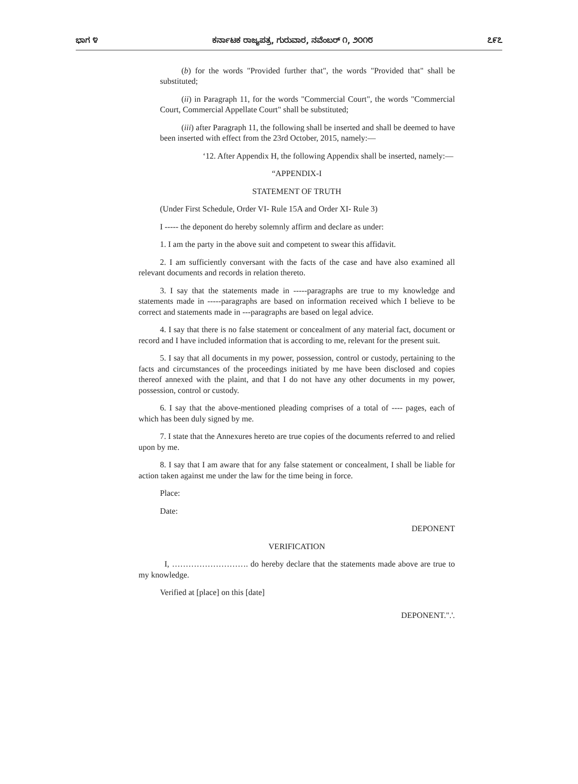ಭಾಗ ೪ ಕರ್ನಾಟಕ ರಾಜ್ಯಪತ್ರ, ಗುರುವಾರ, ನವೆಂಬರ್ ೧, ೨೦೧೮ ೭೯೭
(b) for the words "Provided further that", the words "Provided that" shall be substituted;
(ii) in Paragraph 11, for the words "Commercial Court", the words "Commercial Court, Commercial Appellate Court" shall be substituted;
(iii) after Paragraph 11, the following shall be inserted and shall be deemed to have been inserted with effect from the 23rd October, 2015, namely:—
‘12. After Appendix H, the following Appendix shall be inserted, namely:—
“APPENDIX-I
STATEMENT OF TRUTH
(Under First Schedule, Order VI- Rule 15A and Order XI- Rule 3)
I ----- the deponent do hereby solemnly affirm and declare as under:
1. I am the party in the above suit and competent to swear this affidavit.
2. I am sufficiently conversant with the facts of the case and have also examined all relevant documents and records in relation thereto.
3. I say that the statements made in -----paragraphs are true to my knowledge and statements made in -----paragraphs are based on information received which I believe to be correct and statements made in ---paragraphs are based on legal advice.
4. I say that there is no false statement or concealment of any material fact, document or record and I have included information that is according to me, relevant for the present suit.
5. I say that all documents in my power, possession, control or custody, pertaining to the facts and circumstances of the proceedings initiated by me have been disclosed and copies thereof annexed with the plaint, and that I do not have any other documents in my power, possession, control or custody.
6. I say that the above-mentioned pleading comprises of a total of ---- pages, each of which has been duly signed by me.
7. I state that the Annexures hereto are true copies of the documents referred to and relied upon by me.
8. I say that I am aware that for any false statement or concealment, I shall be liable for action taken against me under the law for the time being in force.
Place:
Date:
DEPONENT
VERIFICATION
I, ………………………. do hereby declare that the statements made above are true to my knowledge.
Verified at [place] on this [date]
DEPONENT.".'.